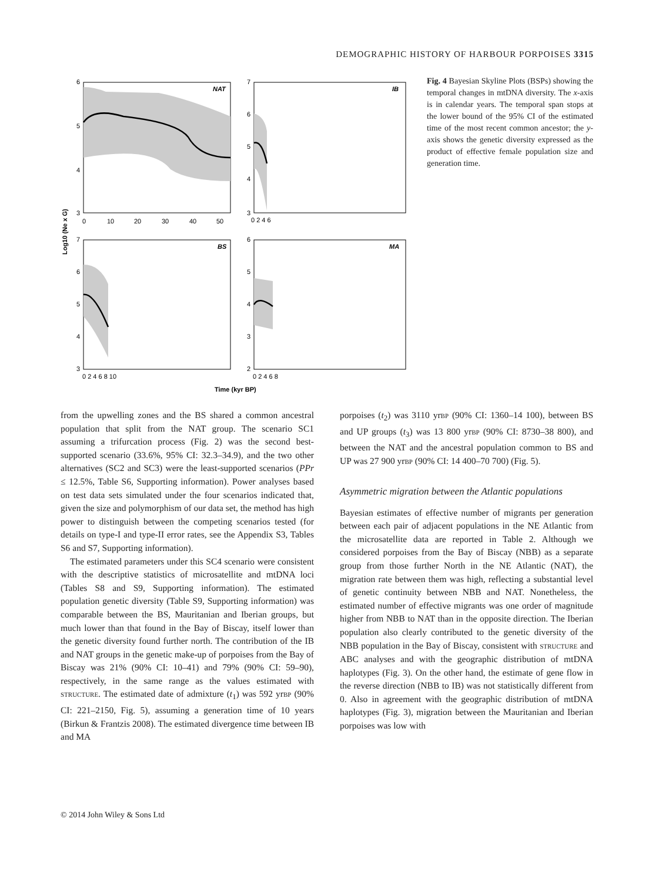DEMOGRAPHIC HISTORY OF HARBOUR PORPOISES 3315
NAT
6
5
4
3
0
10
20
30
40
50
IB
7
6
5
4
3
0 2 4 6
BS
7
6
5
4
3
0 2 4 6 8 10
MA
6
5
4
3
2
0 2 4 6 8
Time (kyr BP)
Log10 (Ne x G)
Fig. 4 Bayesian Skyline Plots (BSPs) showing the temporal changes in mtDNA diversity. The x-axis is in calendar years. The temporal span stops at the lower bound of the 95% CI of the estimated time of the most recent common ancestor; the y-axis shows the genetic diversity expressed as the product of effective female population size and generation time.
from the upwelling zones and the BS shared a common ancestral population that split from the NAT group. The scenario SC1 assuming a trifurcation process (Fig. 2) was the second best-supported scenario (33.6%, 95% CI: 32.3–34.9), and the two other alternatives (SC2 and SC3) were the least-supported scenarios (PPr ≤ 12.5%, Table S6, Supporting information). Power analyses based on test data sets simulated under the four scenarios indicated that, given the size and polymorphism of our data set, the method has high power to distinguish between the competing scenarios tested (for details on type-I and type-II error rates, see the Appendix S3, Tables S6 and S7, Supporting information).
The estimated parameters under this SC4 scenario were consistent with the descriptive statistics of microsatellite and mtDNA loci (Tables S8 and S9, Supporting information). The estimated population genetic diversity (Table S9, Supporting information) was comparable between the BS, Mauritanian and Iberian groups, but much lower than that found in the Bay of Biscay, itself lower than the genetic diversity found further north. The contribution of the IB and NAT groups in the genetic make-up of porpoises from the Bay of Biscay was 21% (90% CI: 10–41) and 79% (90% CI: 59–90), respectively, in the same range as the values estimated with STRUCTURE. The estimated date of admixture (t<sub>1</sub>) was 592 yrBP (90% CI: 221–2150, Fig. 5), assuming a generation time of 10 years (Birkun & Frantzis 2008). The estimated divergence time between IB and MA
porpoises (t<sub>2</sub>) was 3110 yrBP (90% CI: 1360–14 100), between BS and UP groups (t<sub>3</sub>) was 13 800 yrBP (90% CI: 8730–38 800), and between the NAT and the ancestral population common to BS and UP was 27 900 yrBP (90% CI: 14 400–70 700) (Fig. 5).
Asymmetric migration between the Atlantic populations
Bayesian estimates of effective number of migrants per generation between each pair of adjacent populations in the NE Atlantic from the microsatellite data are reported in Table 2. Although we considered porpoises from the Bay of Biscay (NBB) as a separate group from those further North in the NE Atlantic (NAT), the migration rate between them was high, reflecting a substantial level of genetic continuity between NBB and NAT. Nonetheless, the estimated number of effective migrants was one order of magnitude higher from NBB to NAT than in the opposite direction. The Iberian population also clearly contributed to the genetic diversity of the NBB population in the Bay of Biscay, consistent with STRUCTURE and ABC analyses and with the geographic distribution of mtDNA haplotypes (Fig. 3). On the other hand, the estimate of gene flow in the reverse direction (NBB to IB) was not statistically different from 0. Also in agreement with the geographic distribution of mtDNA haplotypes (Fig. 3), migration between the Mauritanian and Iberian porpoises was low with
© 2014 John Wiley & Sons Ltd